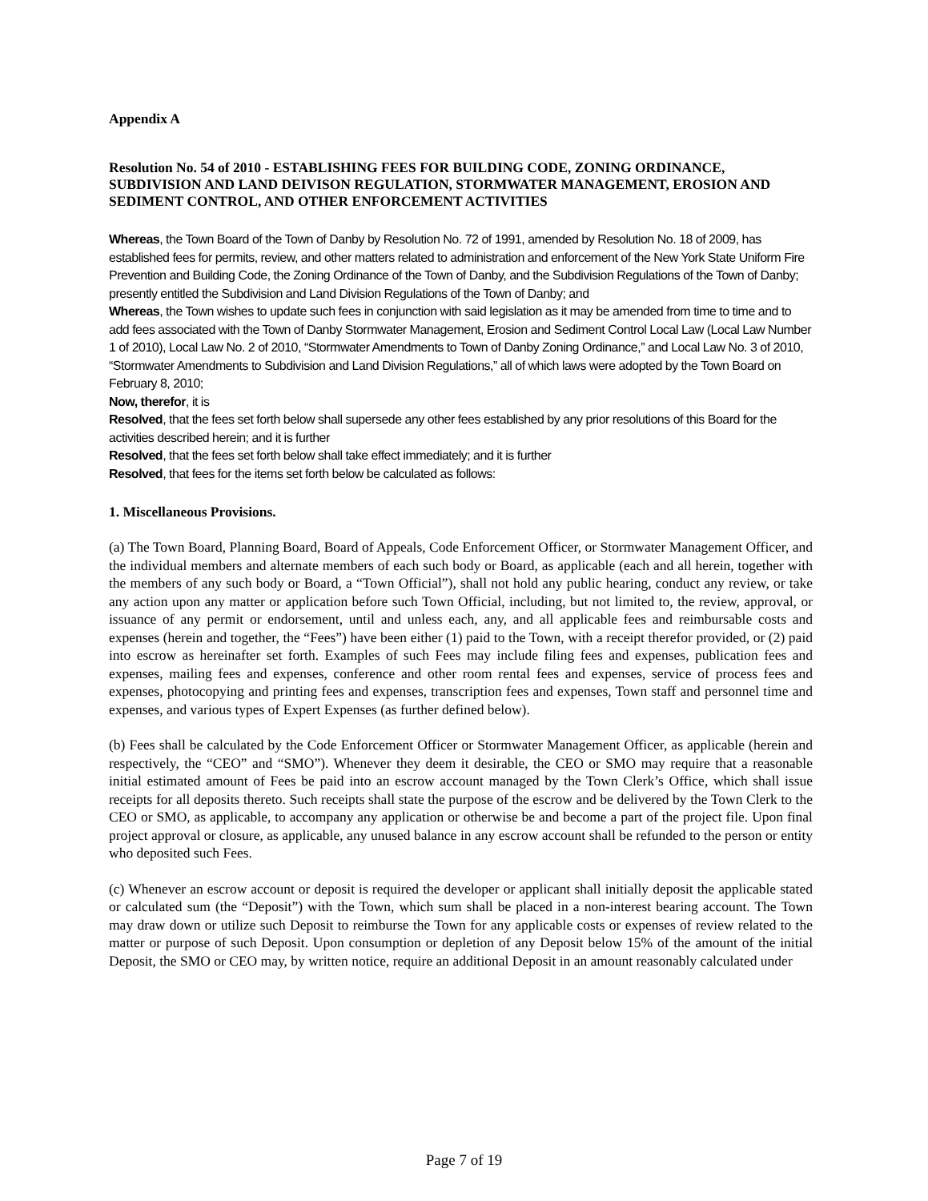Appendix A
Resolution No. 54 of 2010 - ESTABLISHING FEES FOR BUILDING CODE, ZONING ORDINANCE, SUBDIVISION AND LAND DEIVISON REGULATION, STORMWATER MANAGEMENT, EROSION AND SEDIMENT CONTROL, AND OTHER ENFORCEMENT ACTIVITIES
Whereas, the Town Board of the Town of Danby by Resolution No. 72 of 1991, amended by Resolution No. 18 of 2009, has established fees for permits, review, and other matters related to administration and enforcement of the New York State Uniform Fire Prevention and Building Code, the Zoning Ordinance of the Town of Danby, and the Subdivision Regulations of the Town of Danby; presently entitled the Subdivision and Land Division Regulations of the Town of Danby; and
Whereas, the Town wishes to update such fees in conjunction with said legislation as it may be amended from time to time and to add fees associated with the Town of Danby Stormwater Management, Erosion and Sediment Control Local Law (Local Law Number 1 of 2010), Local Law No. 2 of 2010, “Stormwater Amendments to Town of Danby Zoning Ordinance,” and Local Law No. 3 of 2010, “Stormwater Amendments to Subdivision and Land Division Regulations,” all of which laws were adopted by the Town Board on February 8, 2010;
Now, therefor, it is
Resolved, that the fees set forth below shall supersede any other fees established by any prior resolutions of this Board for the activities described herein; and it is further
Resolved, that the fees set forth below shall take effect immediately; and it is further
Resolved, that fees for the items set forth below be calculated as follows:
1. Miscellaneous Provisions.
(a) The Town Board, Planning Board, Board of Appeals, Code Enforcement Officer, or Stormwater Management Officer, and the individual members and alternate members of each such body or Board, as applicable (each and all herein, together with the members of any such body or Board, a “Town Official”), shall not hold any public hearing, conduct any review, or take any action upon any matter or application before such Town Official, including, but not limited to, the review, approval, or issuance of any permit or endorsement, until and unless each, any, and all applicable fees and reimbursable costs and expenses (herein and together, the “Fees”) have been either (1) paid to the Town, with a receipt therefor provided, or (2) paid into escrow as hereinafter set forth. Examples of such Fees may include filing fees and expenses, publication fees and expenses, mailing fees and expenses, conference and other room rental fees and expenses, service of process fees and expenses, photocopying and printing fees and expenses, transcription fees and expenses, Town staff and personnel time and expenses, and various types of Expert Expenses (as further defined below).
(b) Fees shall be calculated by the Code Enforcement Officer or Stormwater Management Officer, as applicable (herein and respectively, the “CEO” and “SMO”). Whenever they deem it desirable, the CEO or SMO may require that a reasonable initial estimated amount of Fees be paid into an escrow account managed by the Town Clerk’s Office, which shall issue receipts for all deposits thereto. Such receipts shall state the purpose of the escrow and be delivered by the Town Clerk to the CEO or SMO, as applicable, to accompany any application or otherwise be and become a part of the project file. Upon final project approval or closure, as applicable, any unused balance in any escrow account shall be refunded to the person or entity who deposited such Fees.
(c) Whenever an escrow account or deposit is required the developer or applicant shall initially deposit the applicable stated or calculated sum (the “Deposit”) with the Town, which sum shall be placed in a non-interest bearing account. The Town may draw down or utilize such Deposit to reimburse the Town for any applicable costs or expenses of review related to the matter or purpose of such Deposit. Upon consumption or depletion of any Deposit below 15% of the amount of the initial Deposit, the SMO or CEO may, by written notice, require an additional Deposit in an amount reasonably calculated under
Page 7 of 19